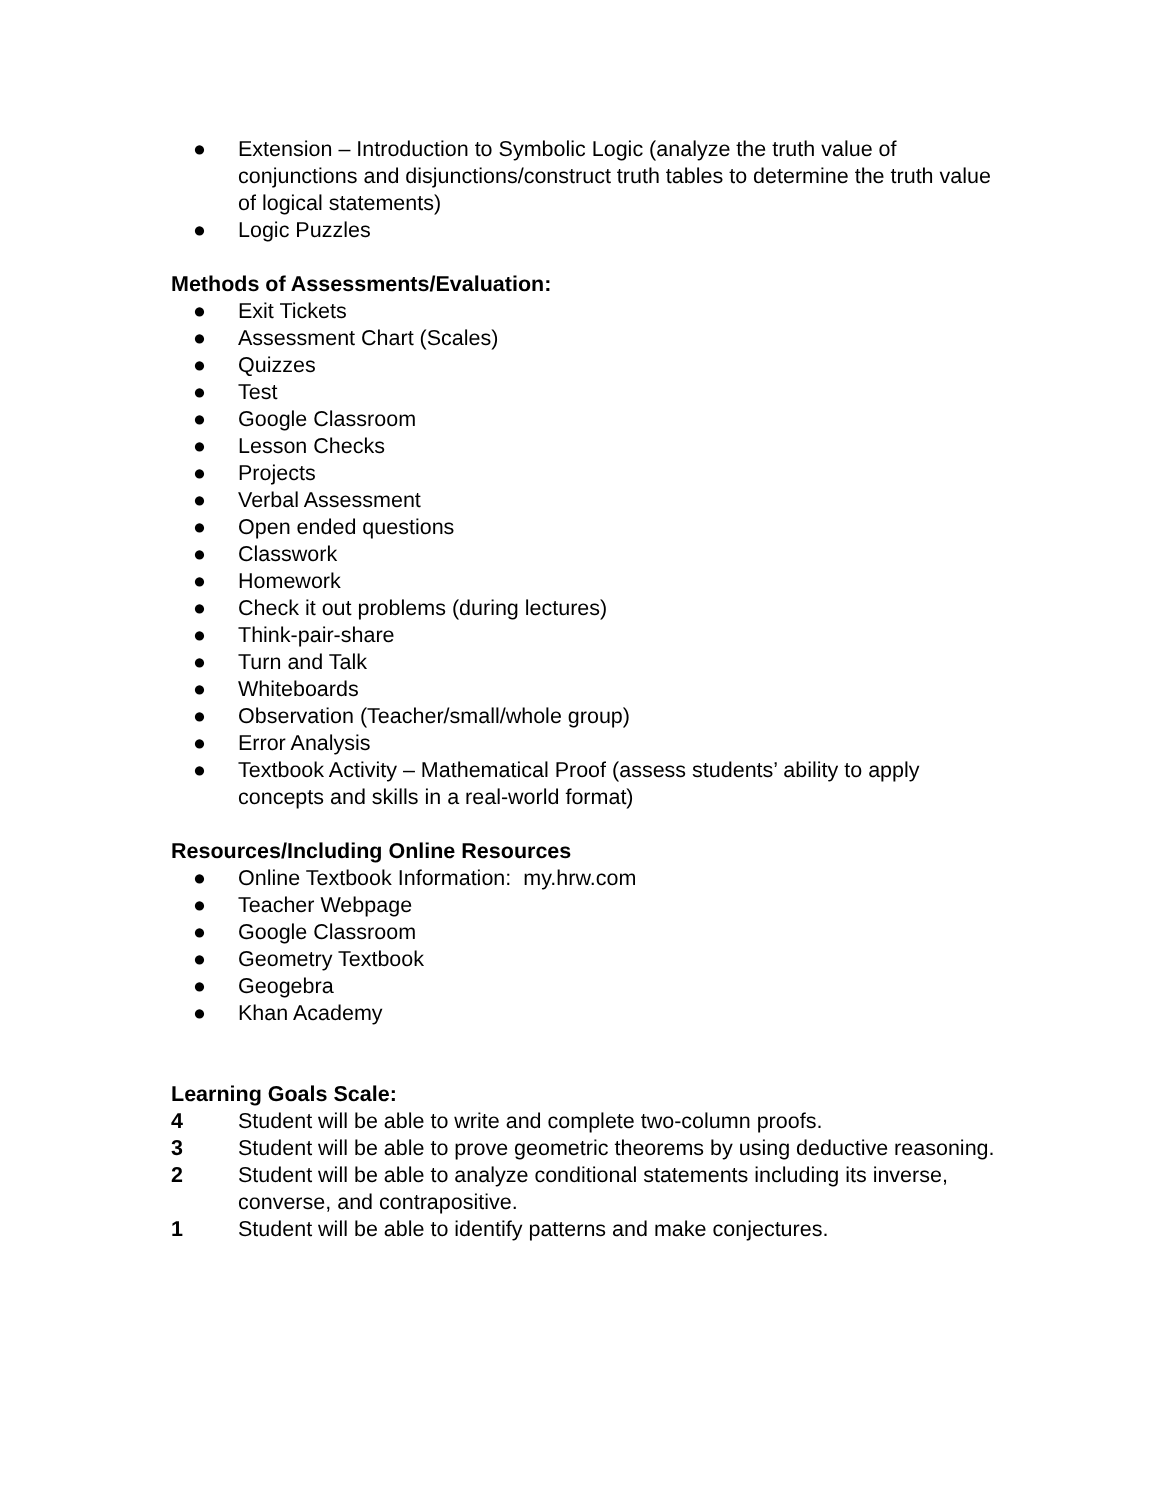● Extension – Introduction to Symbolic Logic (analyze the truth value of conjunctions and disjunctions/construct truth tables to determine the truth value of logical statements)
● Logic Puzzles
Methods of Assessments/Evaluation:
● Exit Tickets
● Assessment Chart (Scales)
● Quizzes
● Test
● Google Classroom
● Lesson Checks
● Projects
● Verbal Assessment
● Open ended questions
● Classwork
● Homework
● Check it out problems (during lectures)
● Think-pair-share
● Turn and Talk
● Whiteboards
● Observation (Teacher/small/whole group)
● Error Analysis
● Textbook Activity – Mathematical Proof (assess students’ ability to apply concepts and skills in a real-world format)
Resources/Including Online Resources
● Online Textbook Information: my.hrw.com
● Teacher Webpage
● Google Classroom
● Geometry Textbook
● Geogebra
● Khan Academy
Learning Goals Scale:
4 Student will be able to write and complete two-column proofs.
3 Student will be able to prove geometric theorems by using deductive reasoning.
2 Student will be able to analyze conditional statements including its inverse, converse, and contrapositive.
1 Student will be able to identify patterns and make conjectures.